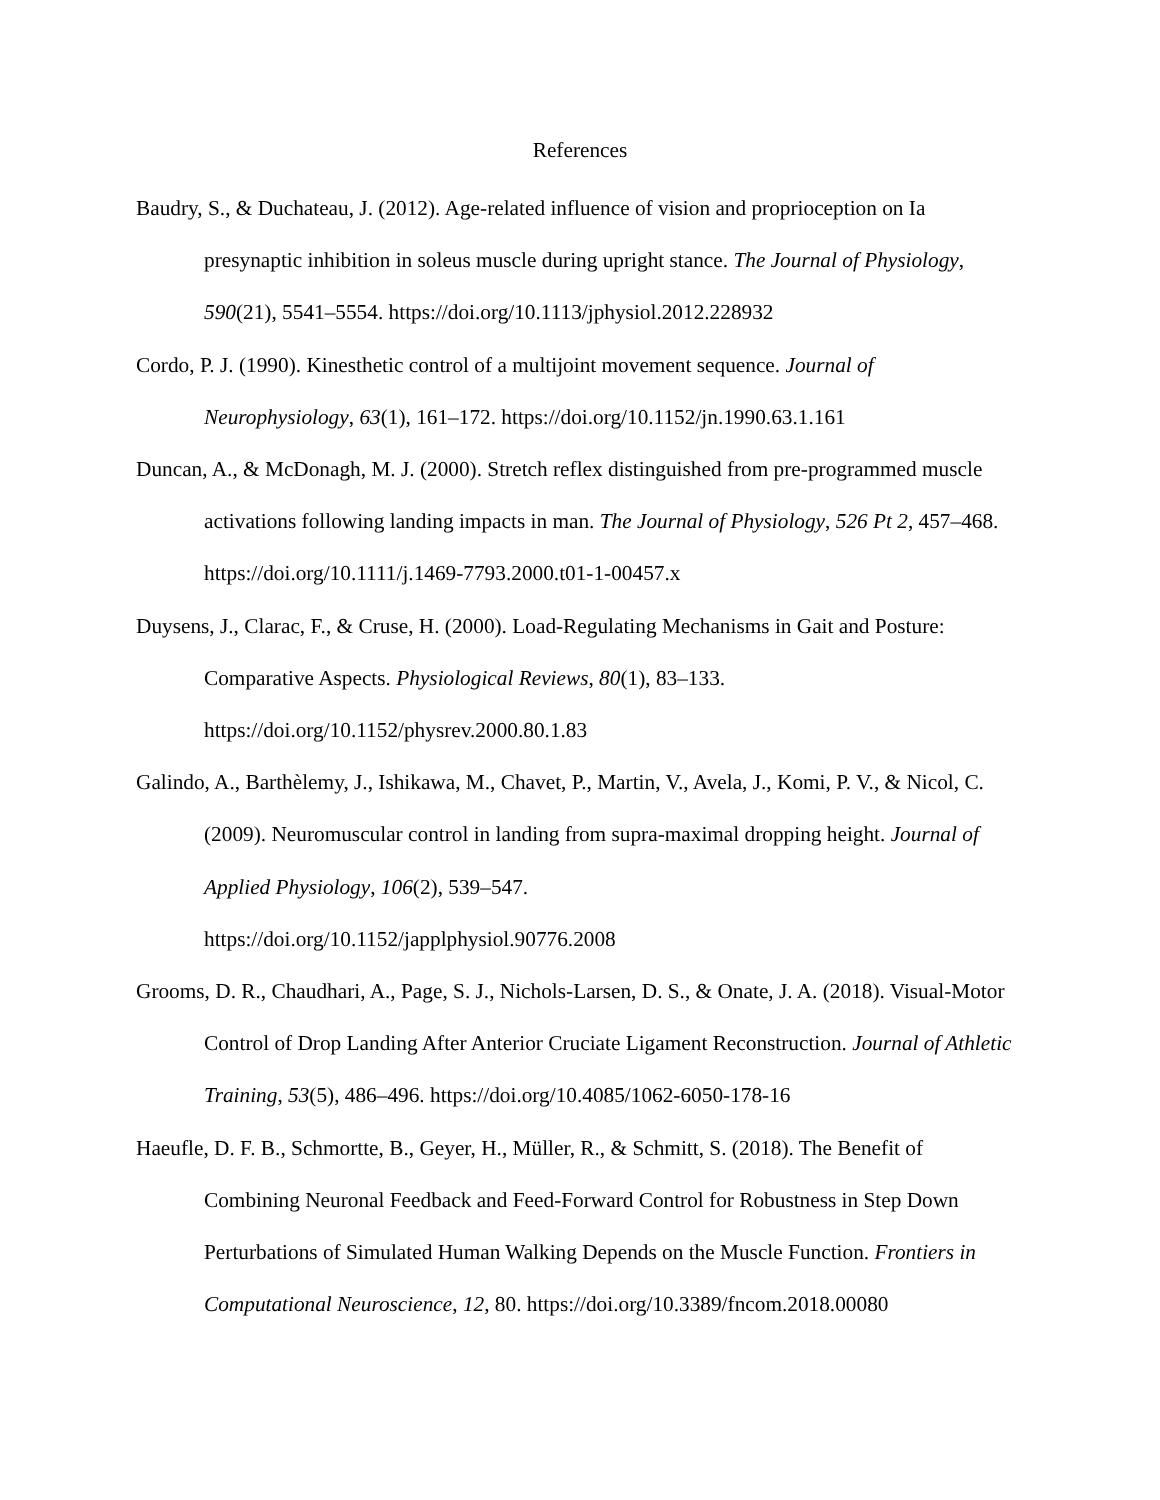References
Baudry, S., & Duchateau, J. (2012). Age-related influence of vision and proprioception on Ia presynaptic inhibition in soleus muscle during upright stance. The Journal of Physiology, 590(21), 5541–5554. https://doi.org/10.1113/jphysiol.2012.228932
Cordo, P. J. (1990). Kinesthetic control of a multijoint movement sequence. Journal of Neurophysiology, 63(1), 161–172. https://doi.org/10.1152/jn.1990.63.1.161
Duncan, A., & McDonagh, M. J. (2000). Stretch reflex distinguished from pre-programmed muscle activations following landing impacts in man. The Journal of Physiology, 526 Pt 2, 457–468. https://doi.org/10.1111/j.1469-7793.2000.t01-1-00457.x
Duysens, J., Clarac, F., & Cruse, H. (2000). Load-Regulating Mechanisms in Gait and Posture: Comparative Aspects. Physiological Reviews, 80(1), 83–133.
https://doi.org/10.1152/physrev.2000.80.1.83
Galindo, A., Barthèlemy, J., Ishikawa, M., Chavet, P., Martin, V., Avela, J., Komi, P. V., & Nicol, C. (2009). Neuromuscular control in landing from supra-maximal dropping height. Journal of Applied Physiology, 106(2), 539–547.
https://doi.org/10.1152/japplphysiol.90776.2008
Grooms, D. R., Chaudhari, A., Page, S. J., Nichols-Larsen, D. S., & Onate, J. A. (2018). Visual-Motor Control of Drop Landing After Anterior Cruciate Ligament Reconstruction. Journal of Athletic Training, 53(5), 486–496. https://doi.org/10.4085/1062-6050-178-16
Haeufle, D. F. B., Schmortte, B., Geyer, H., Müller, R., & Schmitt, S. (2018). The Benefit of Combining Neuronal Feedback and Feed-Forward Control for Robustness in Step Down Perturbations of Simulated Human Walking Depends on the Muscle Function. Frontiers in Computational Neuroscience, 12, 80. https://doi.org/10.3389/fncom.2018.00080